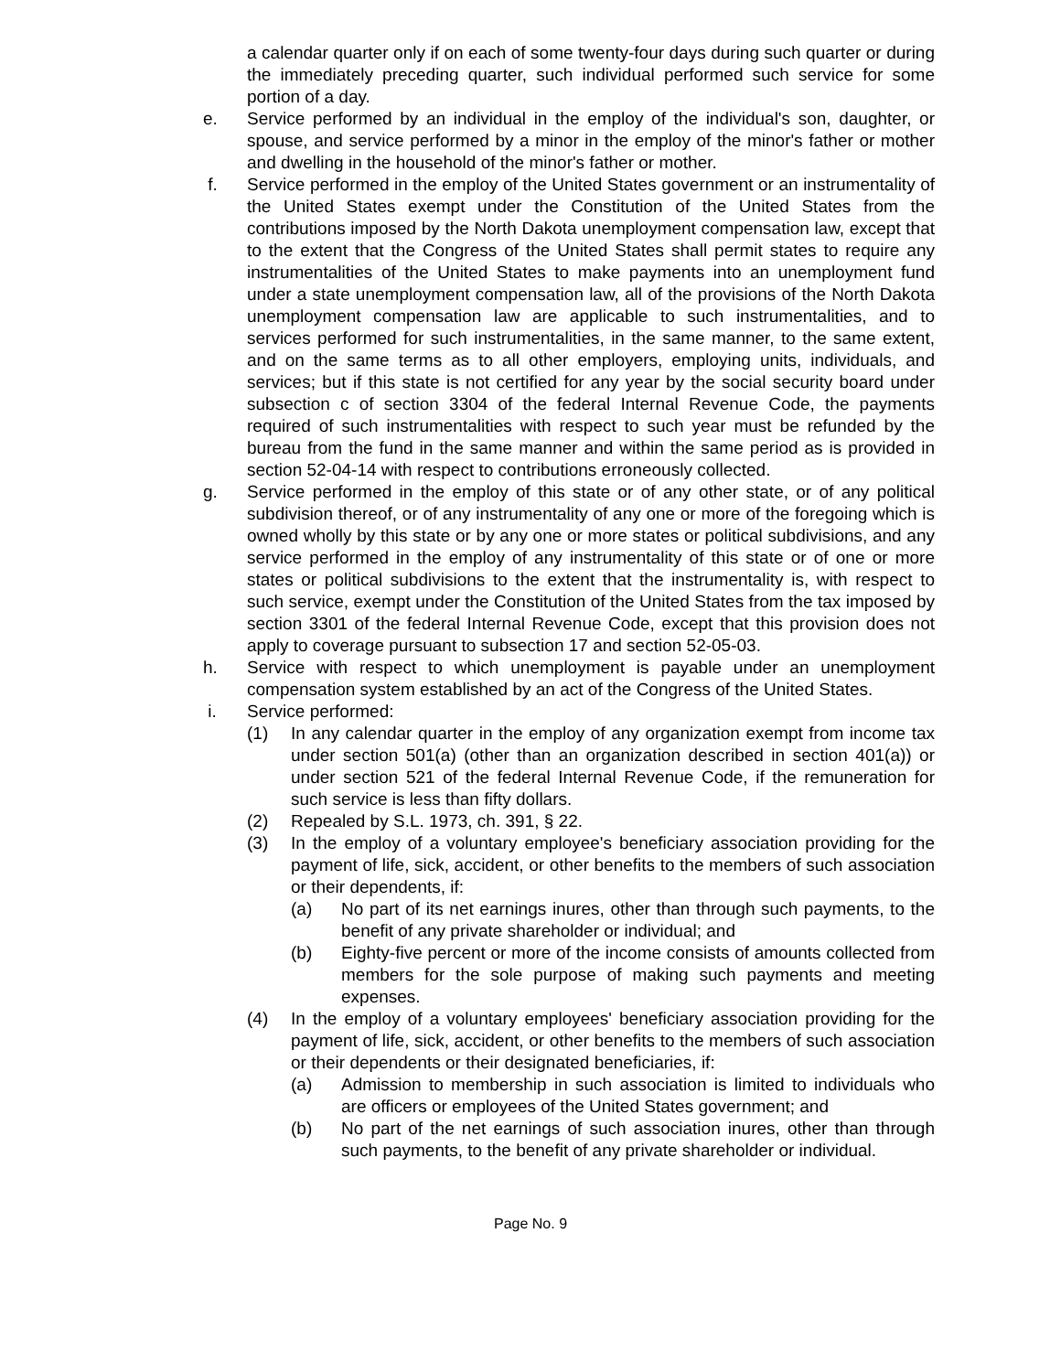a calendar quarter only if on each of some twenty-four days during such quarter or during the immediately preceding quarter, such individual performed such service for some portion of a day.
e. Service performed by an individual in the employ of the individual's son, daughter, or spouse, and service performed by a minor in the employ of the minor's father or mother and dwelling in the household of the minor's father or mother.
f. Service performed in the employ of the United States government or an instrumentality of the United States exempt under the Constitution of the United States from the contributions imposed by the North Dakota unemployment compensation law, except that to the extent that the Congress of the United States shall permit states to require any instrumentalities of the United States to make payments into an unemployment fund under a state unemployment compensation law, all of the provisions of the North Dakota unemployment compensation law are applicable to such instrumentalities, and to services performed for such instrumentalities, in the same manner, to the same extent, and on the same terms as to all other employers, employing units, individuals, and services; but if this state is not certified for any year by the social security board under subsection c of section 3304 of the federal Internal Revenue Code, the payments required of such instrumentalities with respect to such year must be refunded by the bureau from the fund in the same manner and within the same period as is provided in section 52-04-14 with respect to contributions erroneously collected.
g. Service performed in the employ of this state or of any other state, or of any political subdivision thereof, or of any instrumentality of any one or more of the foregoing which is owned wholly by this state or by any one or more states or political subdivisions, and any service performed in the employ of any instrumentality of this state or of one or more states or political subdivisions to the extent that the instrumentality is, with respect to such service, exempt under the Constitution of the United States from the tax imposed by section 3301 of the federal Internal Revenue Code, except that this provision does not apply to coverage pursuant to subsection 17 and section 52-05-03.
h. Service with respect to which unemployment is payable under an unemployment compensation system established by an act of the Congress of the United States.
i. Service performed:
(1) In any calendar quarter in the employ of any organization exempt from income tax under section 501(a) (other than an organization described in section 401(a)) or under section 521 of the federal Internal Revenue Code, if the remuneration for such service is less than fifty dollars.
(2) Repealed by S.L. 1973, ch. 391, § 22.
(3) In the employ of a voluntary employee's beneficiary association providing for the payment of life, sick, accident, or other benefits to the members of such association or their dependents, if:
(a) No part of its net earnings inures, other than through such payments, to the benefit of any private shareholder or individual; and
(b) Eighty-five percent or more of the income consists of amounts collected from members for the sole purpose of making such payments and meeting expenses.
(4) In the employ of a voluntary employees' beneficiary association providing for the payment of life, sick, accident, or other benefits to the members of such association or their dependents or their designated beneficiaries, if:
(a) Admission to membership in such association is limited to individuals who are officers or employees of the United States government; and
(b) No part of the net earnings of such association inures, other than through such payments, to the benefit of any private shareholder or individual.
Page No. 9